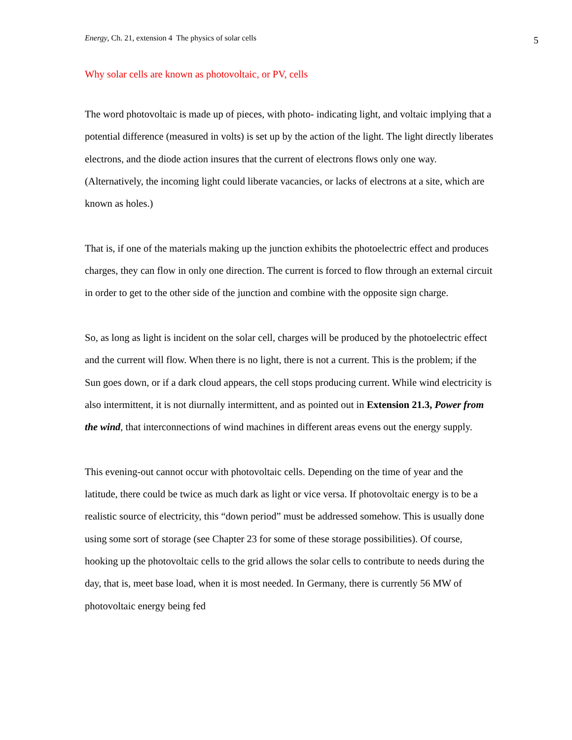Energy, Ch. 21, extension 4 The physics of solar cells 5
Why solar cells are known as photovoltaic, or PV, cells
The word photovoltaic is made up of pieces, with photo- indicating light, and voltaic implying that a potential difference (measured in volts) is set up by the action of the light. The light directly liberates electrons, and the diode action insures that the current of electrons flows only one way. (Alternatively, the incoming light could liberate vacancies, or lacks of electrons at a site, which are known as holes.)
That is, if one of the materials making up the junction exhibits the photoelectric effect and produces charges, they can flow in only one direction. The current is forced to flow through an external circuit in order to get to the other side of the junction and combine with the opposite sign charge.
So, as long as light is incident on the solar cell, charges will be produced by the photoelectric effect and the current will flow. When there is no light, there is not a current. This is the problem; if the Sun goes down, or if a dark cloud appears, the cell stops producing current. While wind electricity is also intermittent, it is not diurnally intermittent, and as pointed out in Extension 21.3, Power from the wind, that interconnections of wind machines in different areas evens out the energy supply.
This evening-out cannot occur with photovoltaic cells. Depending on the time of year and the latitude, there could be twice as much dark as light or vice versa. If photovoltaic energy is to be a realistic source of electricity, this “down period” must be addressed somehow. This is usually done using some sort of storage (see Chapter 23 for some of these storage possibilities). Of course, hooking up the photovoltaic cells to the grid allows the solar cells to contribute to needs during the day, that is, meet base load, when it is most needed. In Germany, there is currently 56 MW of photovoltaic energy being fed